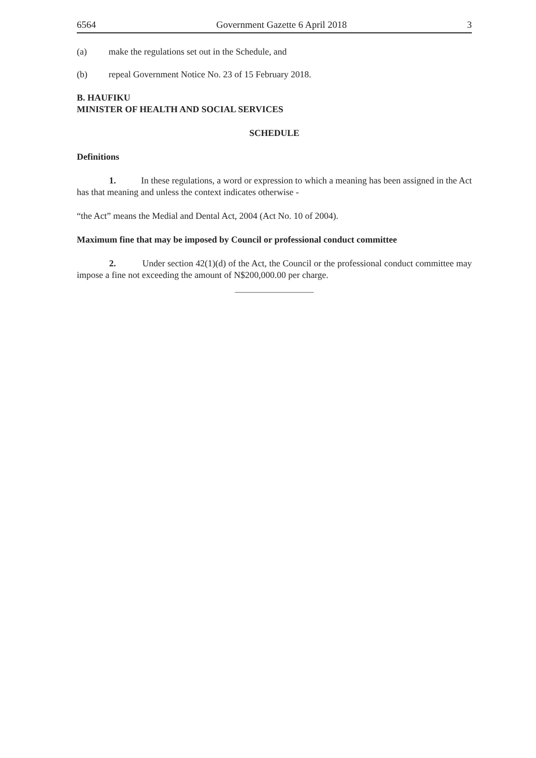6564 Government Gazette 6 April 2018 3
(a) make the regulations set out in the Schedule, and
(b) repeal Government Notice No. 23 of 15 February 2018.
B. HAUFIKU
MINISTER OF HEALTH AND SOCIAL SERVICES
SCHEDULE
Definitions
1. In these regulations, a word or expression to which a meaning has been assigned in the Act has that meaning and unless the context indicates otherwise -
“the Act” means the Medial and Dental Act, 2004 (Act No. 10 of 2004).
Maximum fine that may be imposed by Council or professional conduct committee
2. Under section 42(1)(d) of the Act, the Council or the professional conduct committee may impose a fine not exceeding the amount of N$200,000.00 per charge.